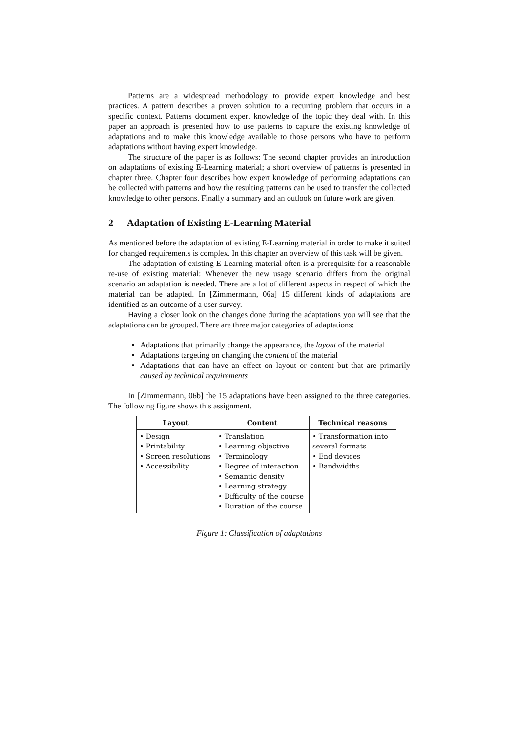Patterns are a widespread methodology to provide expert knowledge and best practices. A pattern describes a proven solution to a recurring problem that occurs in a specific context. Patterns document expert knowledge of the topic they deal with. In this paper an approach is presented how to use patterns to capture the existing knowledge of adaptations and to make this knowledge available to those persons who have to perform adaptations without having expert knowledge.
The structure of the paper is as follows: The second chapter provides an introduction on adaptations of existing E-Learning material; a short overview of patterns is presented in chapter three. Chapter four describes how expert knowledge of performing adaptations can be collected with patterns and how the resulting patterns can be used to transfer the collected knowledge to other persons. Finally a summary and an outlook on future work are given.
2 Adaptation of Existing E-Learning Material
As mentioned before the adaptation of existing E-Learning material in order to make it suited for changed requirements is complex. In this chapter an overview of this task will be given.
The adaptation of existing E-Learning material often is a prerequisite for a reasonable re-use of existing material: Whenever the new usage scenario differs from the original scenario an adaptation is needed. There are a lot of different aspects in respect of which the material can be adapted. In [Zimmermann, 06a] 15 different kinds of adaptations are identified as an outcome of a user survey.
Having a closer look on the changes done during the adaptations you will see that the adaptations can be grouped. There are three major categories of adaptations:
Adaptations that primarily change the appearance, the layout of the material
Adaptations targeting on changing the content of the material
Adaptations that can have an effect on layout or content but that are primarily caused by technical requirements
In [Zimmermann, 06b] the 15 adaptations have been assigned to the three categories. The following figure shows this assignment.
| Layout | Content | Technical reasons |
| --- | --- | --- |
| • Design • Printability • Screen resolutions • Accessibility | • Translation • Learning objective • Terminology • Degree of interaction • Semantic density • Learning strategy • Difficulty of the course • Duration of the course | • Transformation into several formats • End devices • Bandwidths |
Figure 1: Classification of adaptations